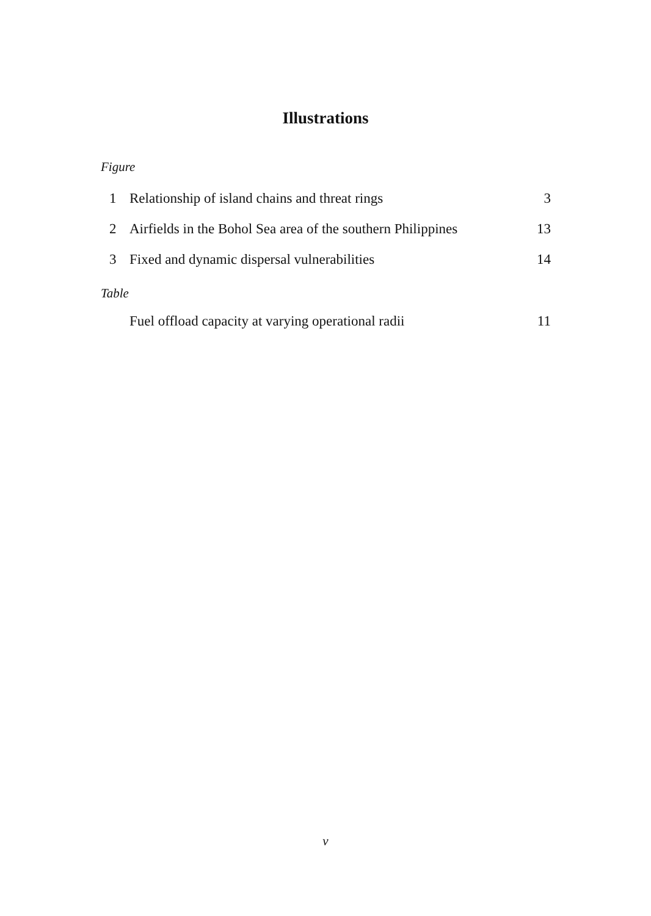Illustrations
Figure
| 1 | Relationship of island chains and threat rings | 3 |
| 2 | Airfields in the Bohol Sea area of the southern Philippines | 13 |
| 3 | Fixed and dynamic dispersal vulnerabilities | 14 |
Table
| | Fuel offload capacity at varying operational radii | 11 |
v